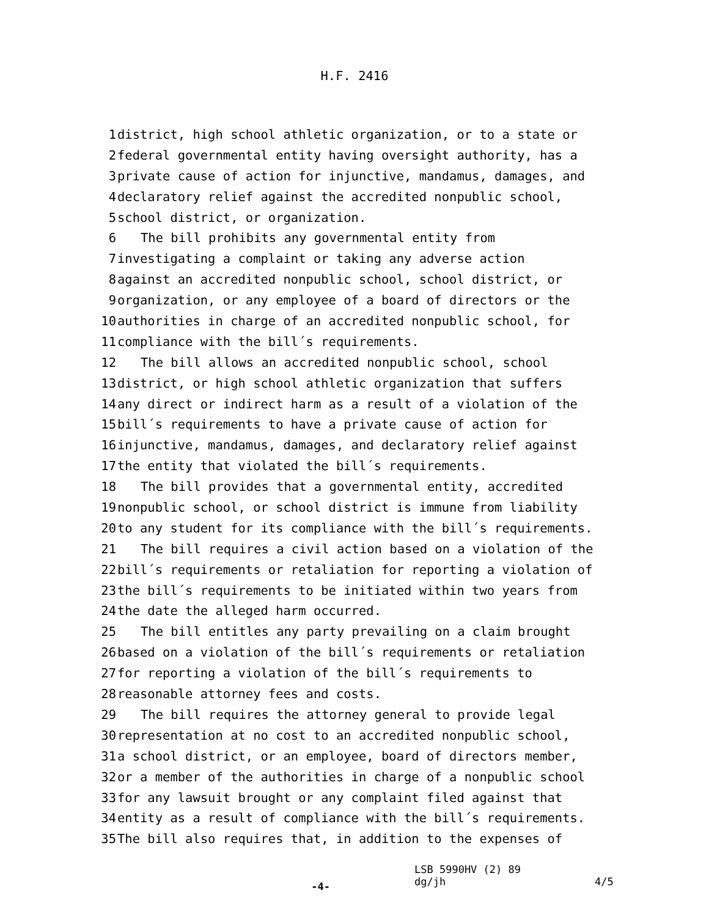H.F. 2416
1 district, high school athletic organization, or to a state or
2 federal governmental entity having oversight authority, has a
3 private cause of action for injunctive, mandamus, damages, and
4 declaratory relief against the accredited nonpublic school,
5 school district, or organization.
6 The bill prohibits any governmental entity from
7 investigating a complaint or taking any adverse action
8 against an accredited nonpublic school, school district, or
9 organization, or any employee of a board of directors or the
10 authorities in charge of an accredited nonpublic school, for
11 compliance with the bill´s requirements.
12 The bill allows an accredited nonpublic school, school
13 district, or high school athletic organization that suffers
14 any direct or indirect harm as a result of a violation of the
15 bill´s requirements to have a private cause of action for
16 injunctive, mandamus, damages, and declaratory relief against
17 the entity that violated the bill´s requirements.
18 The bill provides that a governmental entity, accredited
19 nonpublic school, or school district is immune from liability
20 to any student for its compliance with the bill´s requirements.
21 The bill requires a civil action based on a violation of the
22 bill´s requirements or retaliation for reporting a violation of
23 the bill´s requirements to be initiated within two years from
24 the date the alleged harm occurred.
25 The bill entitles any party prevailing on a claim brought
26 based on a violation of the bill´s requirements or retaliation
27 for reporting a violation of the bill´s requirements to
28 reasonable attorney fees and costs.
29 The bill requires the attorney general to provide legal
30 representation at no cost to an accredited nonpublic school,
31 a school district, or an employee, board of directors member,
32 or a member of the authorities in charge of a nonpublic school
33 for any lawsuit brought or any complaint filed against that
34 entity as a result of compliance with the bill´s requirements.
35 The bill also requires that, in addition to the expenses of
-4-
LSB 5990HV (2) 89
dg/jh
4/5